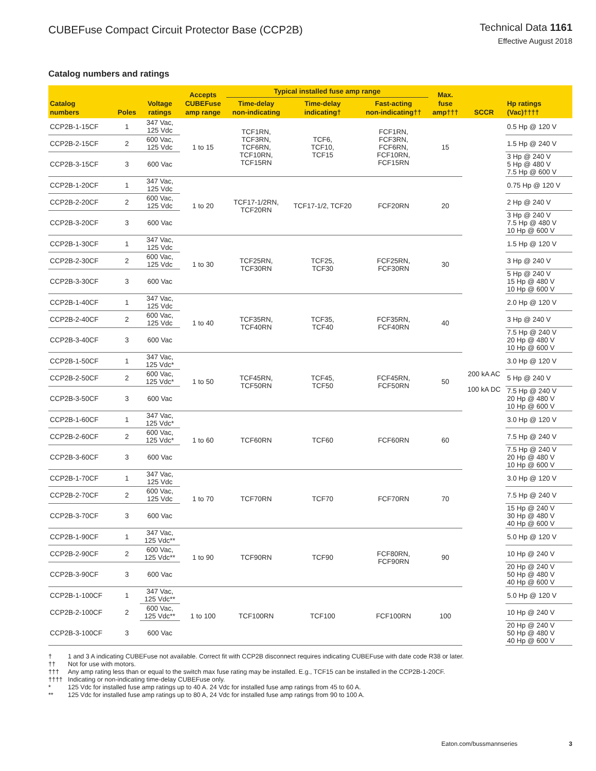CUBEFuse Compact Circuit Protector Base (CCP2B)
Technical Data 1161
Effective August 2018
Catalog numbers and ratings
| Catalog numbers | Poles | Voltage ratings | Accepts CUBEFuse amp range | Typical installed fuse amp range | | | Max. fuse amp††† | SCCR | Hp ratings (Vac)†††† |
| --- | --- | --- | --- | --- | --- | --- | --- | --- | --- |
| | | | | Time-delay non-indicating | Time-delay indicating† | Fast-acting non-indicating†† | | | |
| CCP2B-1-15CF | 1 | 347 Vac, 125 Vdc | 1 to 15 | TCF1RN, TCF3RN, TCF6RN, TCF10RN, TCF15RN | TCF6, TCF10, TCF15 | FCF1RN, FCF3RN, FCF6RN, FCF10RN, FCF15RN | 15 | 200 kA AC 100 kA DC | 0.5 Hp @ 120 V |
| CCP2B-2-15CF | 2 | 600 Vac, 125 Vdc | | | | | | | 1.5 Hp @ 240 V |
| CCP2B-3-15CF | 3 | 600 Vac | | | | | | | 3 Hp @ 240 V 5 Hp @ 480 V 7.5 Hp @ 600 V |
| CCP2B-1-20CF | 1 | 347 Vac, 125 Vdc | 1 to 20 | TCF17-1/2RN, TCF20RN | TCF17-1/2, TCF20 | FCF20RN | 20 | | 0.75 Hp @ 120 V |
| CCP2B-2-20CF | 2 | 600 Vac, 125 Vdc | | | | | | | 2 Hp @ 240 V |
| CCP2B-3-20CF | 3 | 600 Vac | | | | | | | 3 Hp @ 240 V 7.5 Hp @ 480 V 10 Hp @ 600 V |
| CCP2B-1-30CF | 1 | 347 Vac, 125 Vdc | 1 to 30 | TCF25RN, TCF30RN | TCF25, TCF30 | FCF25RN, FCF30RN | 30 | | 1.5 Hp @ 120 V |
| CCP2B-2-30CF | 2 | 600 Vac, 125 Vdc | | | | | | | 3 Hp @ 240 V |
| CCP2B-3-30CF | 3 | 600 Vac | | | | | | | 5 Hp @ 240 V 15 Hp @ 480 V 10 Hp @ 600 V |
| CCP2B-1-40CF | 1 | 347 Vac, 125 Vdc | 1 to 40 | TCF35RN, TCF40RN | TCF35, TCF40 | FCF35RN, FCF40RN | 40 | | 2.0 Hp @ 120 V |
| CCP2B-2-40CF | 2 | 600 Vac, 125 Vdc | | | | | | | 3 Hp @ 240 V |
| CCP2B-3-40CF | 3 | 600 Vac | | | | | | | 7.5 Hp @ 240 V 20 Hp @ 480 V 10 Hp @ 600 V |
| CCP2B-1-50CF | 1 | 347 Vac, 125 Vdc* | 1 to 50 | TCF45RN, TCF50RN | TCF45, TCF50 | FCF45RN, FCF50RN | 50 | | 3.0 Hp @ 120 V |
| CCP2B-2-50CF | 2 | 600 Vac, 125 Vdc* | | | | | | | 5 Hp @ 240 V |
| CCP2B-3-50CF | 3 | 600 Vac | | | | | | | 7.5 Hp @ 240 V 20 Hp @ 480 V 10 Hp @ 600 V |
| CCP2B-1-60CF | 1 | 347 Vac, 125 Vdc* | 1 to 60 | TCF60RN | TCF60 | FCF60RN | 60 | | 3.0 Hp @ 120 V |
| CCP2B-2-60CF | 2 | 600 Vac, 125 Vdc* | | | | | | | 7.5 Hp @ 240 V |
| CCP2B-3-60CF | 3 | 600 Vac | | | | | | | 7.5 Hp @ 240 V 20 Hp @ 480 V 10 Hp @ 600 V |
| CCP2B-1-70CF | 1 | 347 Vac, 125 Vdc | 1 to 70 | TCF70RN | TCF70 | FCF70RN | 70 | | 3.0 Hp @ 120 V |
| CCP2B-2-70CF | 2 | 600 Vac, 125 Vdc | | | | | | | 7.5 Hp @ 240 V |
| CCP2B-3-70CF | 3 | 600 Vac | | | | | | | 15 Hp @ 240 V 30 Hp @ 480 V 40 Hp @ 600 V |
| CCP2B-1-90CF | 1 | 347 Vac, 125 Vdc** | 1 to 90 | TCF90RN | TCF90 | FCF80RN, FCF90RN | 90 | | 5.0 Hp @ 120 V |
| CCP2B-2-90CF | 2 | 600 Vac, 125 Vdc** | | | | | | | 10 Hp @ 240 V |
| CCP2B-3-90CF | 3 | 600 Vac | | | | | | | 20 Hp @ 240 V 50 Hp @ 480 V 40 Hp @ 600 V |
| CCP2B-1-100CF | 1 | 347 Vac, 125 Vdc** | 1 to 100 | TCF100RN | TCF100 | FCF100RN | 100 | | 5.0 Hp @ 120 V |
| CCP2B-2-100CF | 2 | 600 Vac, 125 Vdc** | | | | | | | 10 Hp @ 240 V |
| CCP2B-3-100CF | 3 | 600 Vac | | | | | | | 20 Hp @ 240 V 50 Hp @ 480 V 40 Hp @ 600 V |
† 1 and 3 A indicating CUBEFuse not available. Correct fit with CCP2B disconnect requires indicating CUBEFuse with date code R38 or later.
†† Not for use with motors.
††† Any amp rating less than or equal to the switch max fuse rating may be installed. E.g., TCF15 can be installed in the CCP2B-1-20CF.
†††† Indicating or non-indicating time-delay CUBEFuse only.
* 125 Vdc for installed fuse amp ratings up to 40 A. 24 Vdc for installed fuse amp ratings from 45 to 60 A.
** 125 Vdc for installed fuse amp ratings up to 80 A, 24 Vdc for installed fuse amp ratings from 90 to 100 A.
Eaton.com/bussmannseries 3